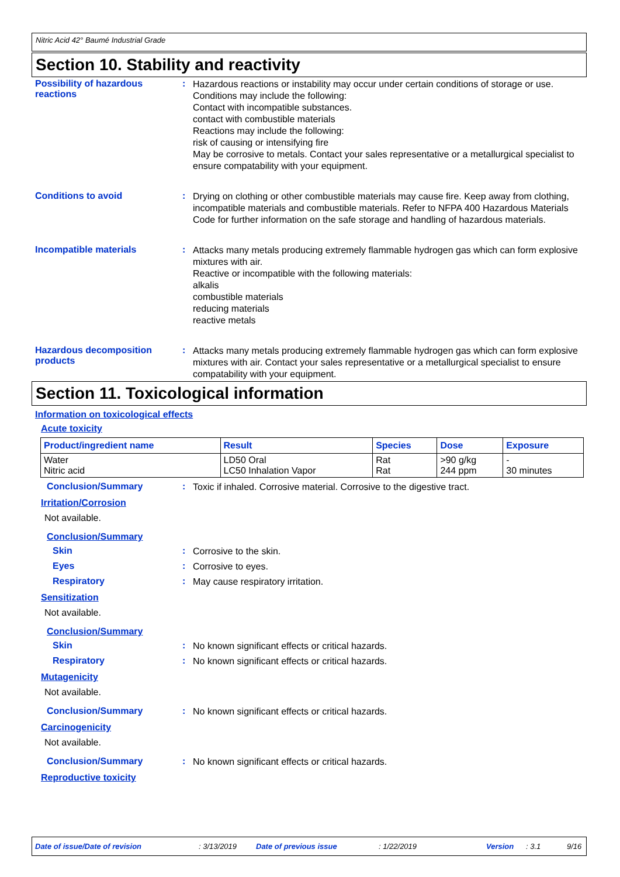Nitric Acid 42° Baumé Industrial Grade
Section 10. Stability and reactivity
Possibility of hazardous reactions
:
Hazardous reactions or instability may occur under certain conditions of storage or use. Conditions may include the following:
Contact with incompatible substances.
contact with combustible materials
Reactions may include the following:
risk of causing or intensifying fire
May be corrosive to metals. Contact your sales representative or a metallurgical specialist to ensure compatability with your equipment.
Conditions to avoid :
Drying on clothing or other combustible materials may cause fire. Keep away from clothing, incompatible materials and combustible materials. Refer to NFPA 400 Hazardous Materials Code for further information on the safe storage and handling of hazardous materials.
Incompatible materials :
Attacks many metals producing extremely flammable hydrogen gas which can form explosive mixtures with air.
Reactive or incompatible with the following materials:
alkalis
combustible materials
reducing materials
reactive metals
Hazardous decomposition products
:
Attacks many metals producing extremely flammable hydrogen gas which can form explosive mixtures with air. Contact your sales representative or a metallurgical specialist to ensure compatability with your equipment.
Section 11. Toxicological information
Information on toxicological effects
Acute toxicity
| Product/ingredient name | Result | Species | Dose | Exposure |
| --- | --- | --- | --- | --- |
| Water Nitric acid | LD50 Oral LC50 Inhalation Vapor | Rat Rat | >90 g/kg 244 ppm | - 30 minutes |
Conclusion/Summary :
Toxic if inhaled. Corrosive material. Corrosive to the digestive tract.
Irritation/Corrosion
Not available.
Conclusion/Summary
Skin :
Corrosive to the skin.
Eyes :
Corrosive to eyes.
Respiratory :
May cause respiratory irritation.
Sensitization
Not available.
Conclusion/Summary
Skin :
No known significant effects or critical hazards.
Respiratory :
No known significant effects or critical hazards.
Mutagenicity
Not available.
Conclusion/Summary :
No known significant effects or critical hazards.
Carcinogenicity
Not available.
Conclusion/Summary :
No known significant effects or critical hazards.
Reproductive toxicity
Date of issue/Date of revision: 3/13/2019 Date of previous issue: 1/22/2019 Version: 3.1 9/16